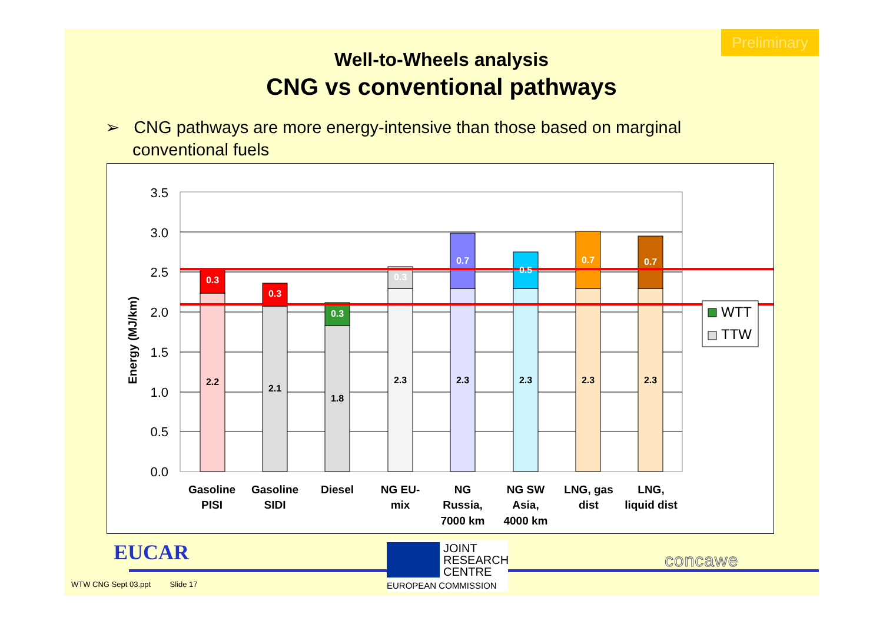Preliminary
Well-to-Wheels analysis
CNG vs conventional pathways
➢ CNG pathways are more energy-intensive than those based on marginal conventional fuels
3.5
3.0
2.5
2.0
1.5
1.0
0.5
0.0
Energy (MJ/km)
0.3
0.3
0.3
0.3
0.7
0.5
0.7
0.7
2.2
2.1
1.8
2.3
2.3
2.3
2.3
2.3
Gasoline
PISI
Gasoline
SIDI
Diesel
NG EU-
mix
NG
Russia,
7000 km
NG SW
Asia,
4000 km
LNG, gas
dist
LNG,
liquid dist
WTT
TTW
EUCAR
JOINT
RESEARCH
CENTRE
EUROPEAN COMMISSION
concawe
WTW CNG Sept 03.ppt Slide 17